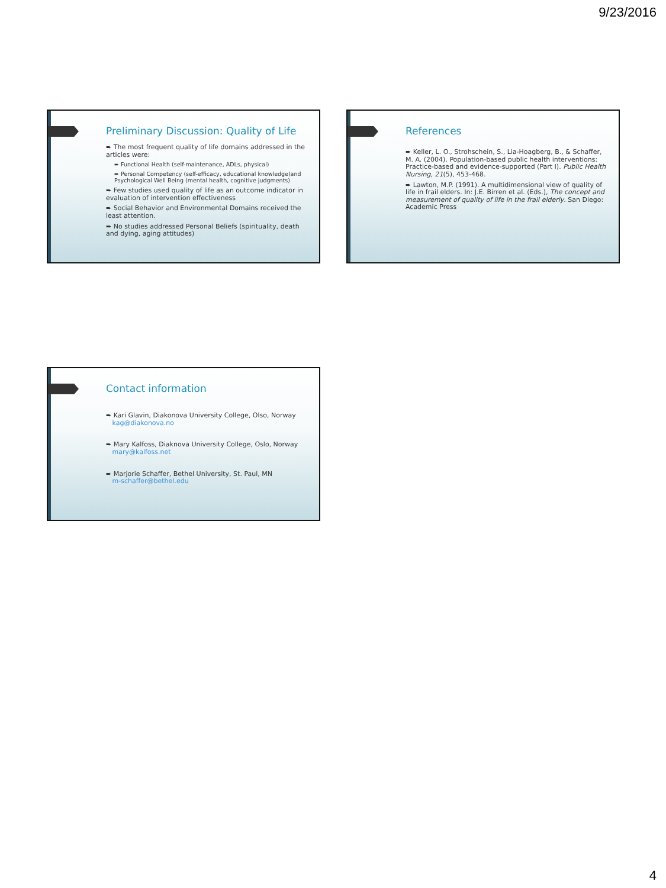9/23/2016
Preliminary Discussion: Quality of Life
➨ The most frequent quality of life domains addressed in the articles were:
➨ Functional Health (self-maintenance, ADLs, physical)
➨ Personal Competency (self-efficacy, educational knowledge)and Psychological Well Being (mental health, cognitive judgments)
➨ Few studies used quality of life as an outcome indicator in evaluation of intervention effectiveness
➨ Social Behavior and Environmental Domains received the least attention.
➨ No studies addressed Personal Beliefs (spirituality, death and dying, aging attitudes)
References
➨ Keller, L. O., Strohschein, S., Lia-Hoagberg, B., & Schaffer, M. A. (2004). Population-based public health interventions: Practice-based and evidence-supported (Part I). Public Health Nursing, 21(5), 453-468.
➨ Lawton, M.P. (1991). A multidimensional view of quality of life in frail elders. In: J.E. Birren et al. (Eds.), The concept and measurement of quality of life in the frail elderly. San Diego: Academic Press
Contact information
➨ Kari Glavin, Diakonova University College, Olso, Norway
kag@diakonova.no
➨ Mary Kalfoss, Diaknova University College, Oslo, Norway
mary@kalfoss.net
➨ Marjorie Schaffer, Bethel University, St. Paul, MN
m-schaffer@bethel.edu
4